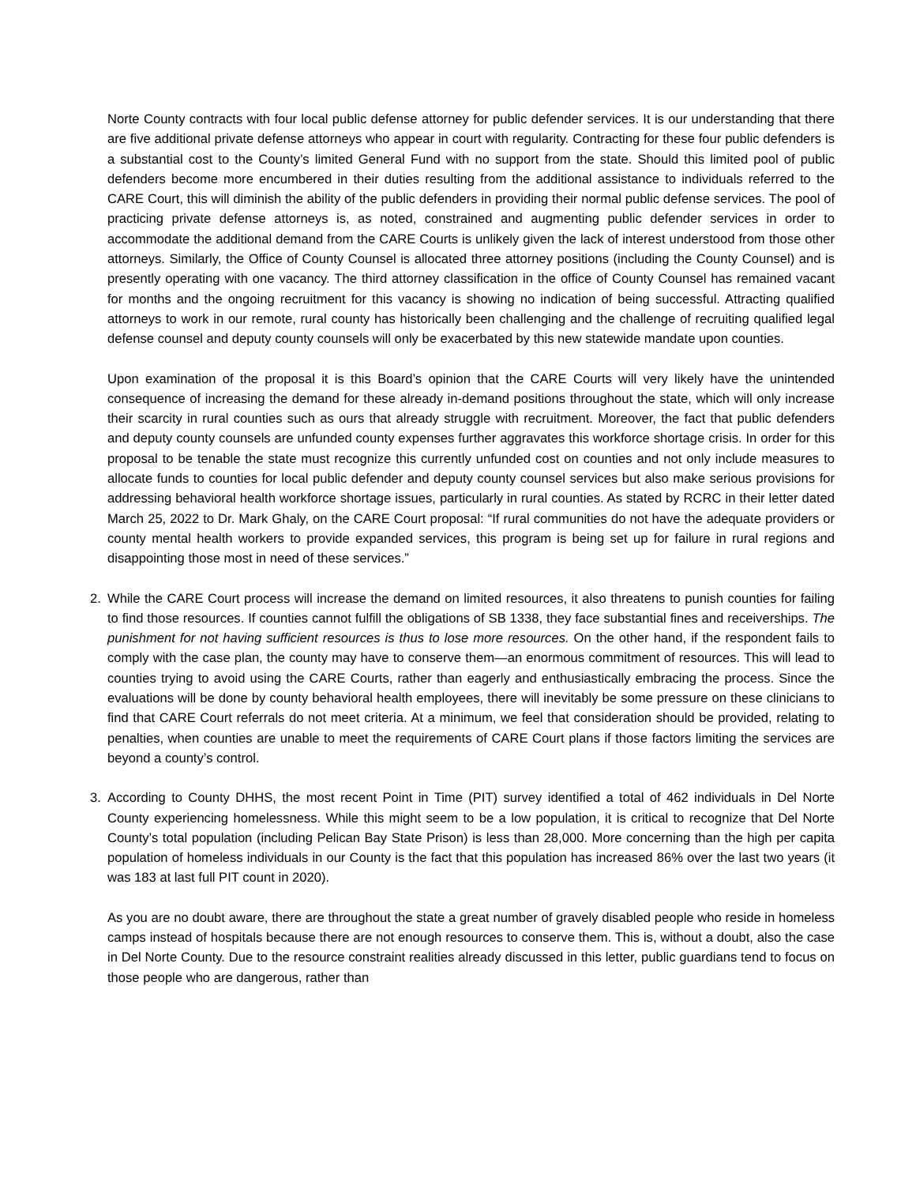Norte County contracts with four local public defense attorney for public defender services. It is our understanding that there are five additional private defense attorneys who appear in court with regularity. Contracting for these four public defenders is a substantial cost to the County’s limited General Fund with no support from the state. Should this limited pool of public defenders become more encumbered in their duties resulting from the additional assistance to individuals referred to the CARE Court, this will diminish the ability of the public defenders in providing their normal public defense services. The pool of practicing private defense attorneys is, as noted, constrained and augmenting public defender services in order to accommodate the additional demand from the CARE Courts is unlikely given the lack of interest understood from those other attorneys. Similarly, the Office of County Counsel is allocated three attorney positions (including the County Counsel) and is presently operating with one vacancy. The third attorney classification in the office of County Counsel has remained vacant for months and the ongoing recruitment for this vacancy is showing no indication of being successful. Attracting qualified attorneys to work in our remote, rural county has historically been challenging and the challenge of recruiting qualified legal defense counsel and deputy county counsels will only be exacerbated by this new statewide mandate upon counties.
Upon examination of the proposal it is this Board’s opinion that the CARE Courts will very likely have the unintended consequence of increasing the demand for these already in-demand positions throughout the state, which will only increase their scarcity in rural counties such as ours that already struggle with recruitment. Moreover, the fact that public defenders and deputy county counsels are unfunded county expenses further aggravates this workforce shortage crisis. In order for this proposal to be tenable the state must recognize this currently unfunded cost on counties and not only include measures to allocate funds to counties for local public defender and deputy county counsel services but also make serious provisions for addressing behavioral health workforce shortage issues, particularly in rural counties. As stated by RCRC in their letter dated March 25, 2022 to Dr. Mark Ghaly, on the CARE Court proposal: “If rural communities do not have the adequate providers or county mental health workers to provide expanded services, this program is being set up for failure in rural regions and disappointing those most in need of these services.”
2. While the CARE Court process will increase the demand on limited resources, it also threatens to punish counties for failing to find those resources. If counties cannot fulfill the obligations of SB 1338, they face substantial fines and receiverships. The punishment for not having sufficient resources is thus to lose more resources. On the other hand, if the respondent fails to comply with the case plan, the county may have to conserve them—an enormous commitment of resources. This will lead to counties trying to avoid using the CARE Courts, rather than eagerly and enthusiastically embracing the process. Since the evaluations will be done by county behavioral health employees, there will inevitably be some pressure on these clinicians to find that CARE Court referrals do not meet criteria. At a minimum, we feel that consideration should be provided, relating to penalties, when counties are unable to meet the requirements of CARE Court plans if those factors limiting the services are beyond a county’s control.
3. According to County DHHS, the most recent Point in Time (PIT) survey identified a total of 462 individuals in Del Norte County experiencing homelessness. While this might seem to be a low population, it is critical to recognize that Del Norte County’s total population (including Pelican Bay State Prison) is less than 28,000. More concerning than the high per capita population of homeless individuals in our County is the fact that this population has increased 86% over the last two years (it was 183 at last full PIT count in 2020).
As you are no doubt aware, there are throughout the state a great number of gravely disabled people who reside in homeless camps instead of hospitals because there are not enough resources to conserve them. This is, without a doubt, also the case in Del Norte County. Due to the resource constraint realities already discussed in this letter, public guardians tend to focus on those people who are dangerous, rather than